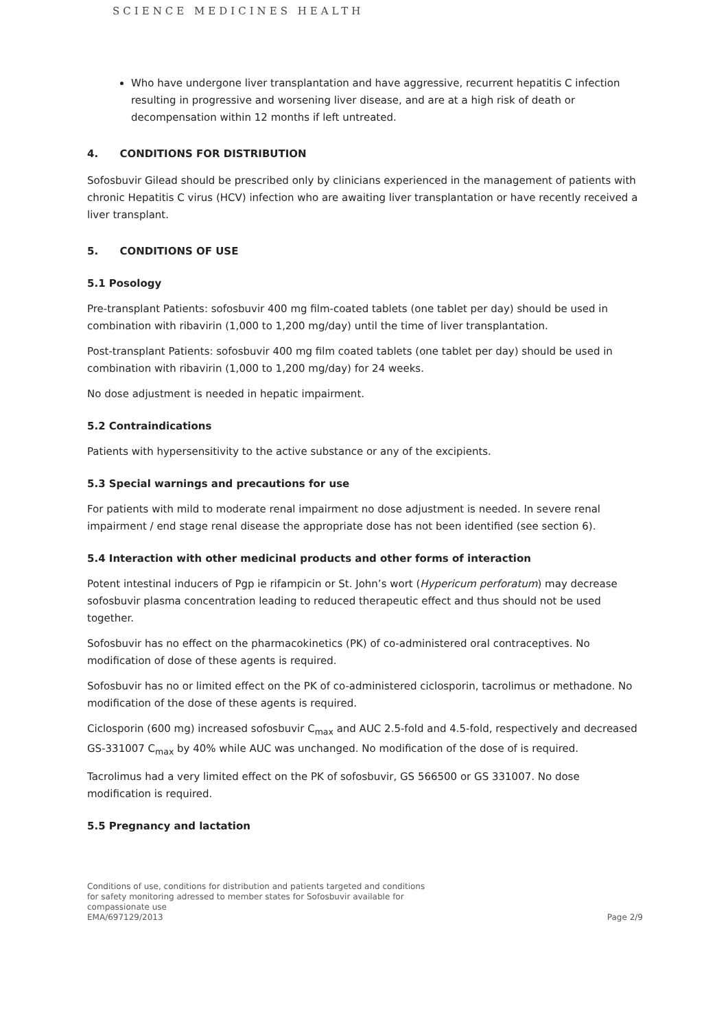SCIENCE MEDICINES HEALTH
Who have undergone liver transplantation and have aggressive, recurrent hepatitis C infection resulting in progressive and worsening liver disease, and are at a high risk of death or decompensation within 12 months if left untreated.
4. CONDITIONS FOR DISTRIBUTION
Sofosbuvir Gilead should be prescribed only by clinicians experienced in the management of patients with chronic Hepatitis C virus (HCV) infection who are awaiting liver transplantation or have recently received a liver transplant.
5. CONDITIONS OF USE
5.1 Posology
Pre-transplant Patients: sofosbuvir 400 mg film-coated tablets (one tablet per day) should be used in combination with ribavirin (1,000 to 1,200 mg/day) until the time of liver transplantation.
Post-transplant Patients: sofosbuvir 400 mg film coated tablets (one tablet per day) should be used in combination with ribavirin (1,000 to 1,200 mg/day) for 24 weeks.
No dose adjustment is needed in hepatic impairment.
5.2 Contraindications
Patients with hypersensitivity to the active substance or any of the excipients.
5.3 Special warnings and precautions for use
For patients with mild to moderate renal impairment no dose adjustment is needed. In severe renal impairment / end stage renal disease the appropriate dose has not been identified (see section 6).
5.4 Interaction with other medicinal products and other forms of interaction
Potent intestinal inducers of Pgp ie rifampicin or St. John’s wort (Hypericum perforatum) may decrease sofosbuvir plasma concentration leading to reduced therapeutic effect and thus should not be used together.
Sofosbuvir has no effect on the pharmacokinetics (PK) of co-administered oral contraceptives. No modification of dose of these agents is required.
Sofosbuvir has no or limited effect on the PK of co-administered ciclosporin, tacrolimus or methadone. No modification of the dose of these agents is required.
Ciclosporin (600 mg) increased sofosbuvir C<sub>max</sub> and AUC 2.5-fold and 4.5-fold, respectively and decreased GS-331007 C<sub>max</sub> by 40% while AUC was unchanged. No modification of the dose of is required.
Tacrolimus had a very limited effect on the PK of sofosbuvir, GS 566500 or GS 331007. No dose modification is required.
5.5 Pregnancy and lactation
Conditions of use, conditions for distribution and patients targeted and conditions
for safety monitoring adressed to member states for Sofosbuvir available for
compassionate use
EMA/697129/2013
Page 2/9